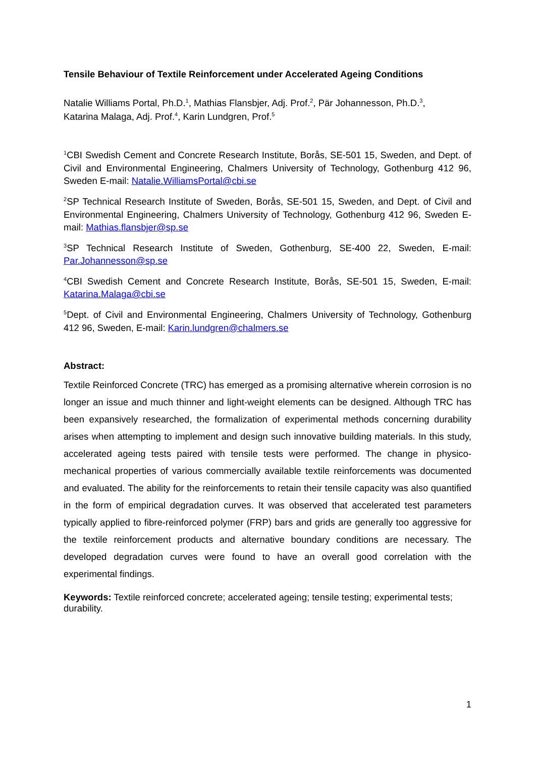Tensile Behaviour of Textile Reinforcement under Accelerated Ageing Conditions
Natalie Williams Portal, Ph.D.<sup>1</sup>, Mathias Flansbjer, Adj. Prof.<sup>2</sup>, Pär Johannesson, Ph.D.<sup>3</sup>,
Katarina Malaga, Adj. Prof.<sup>4</sup>, Karin Lundgren, Prof.<sup>5</sup>
<sup>1</sup> CBI Swedish Cement and Concrete Research Institute, Borås, SE-501 15, Sweden, and Dept. of Civil and Environmental Engineering, Chalmers University of Technology, Gothenburg 412 96, Sweden E-mail: Natalie.WilliamsPortal@cbi.se
<sup>2</sup> SP Technical Research Institute of Sweden, Borås, SE-501 15, Sweden, and Dept. of Civil and Environmental Engineering, Chalmers University of Technology, Gothenburg 412 96, Sweden E-mail: Mathias.flansbjer@sp.se
<sup>3</sup> SP Technical Research Institute of Sweden, Gothenburg, SE-400 22, Sweden, E-mail: Par.Johannesson@sp.se
<sup>4</sup> CBI Swedish Cement and Concrete Research Institute, Borås, SE-501 15, Sweden, E-mail: Katarina.Malaga@cbi.se
<sup>5</sup> Dept. of Civil and Environmental Engineering, Chalmers University of Technology, Gothenburg 412 96, Sweden, E-mail: Karin.lundgren@chalmers.se
Abstract:
Textile Reinforced Concrete (TRC) has emerged as a promising alternative wherein corrosion is no longer an issue and much thinner and light-weight elements can be designed. Although TRC has been expansively researched, the formalization of experimental methods concerning durability arises when attempting to implement and design such innovative building materials. In this study, accelerated ageing tests paired with tensile tests were performed. The change in physico-mechanical properties of various commercially available textile reinforcements was documented and evaluated. The ability for the reinforcements to retain their tensile capacity was also quantified in the form of empirical degradation curves. It was observed that accelerated test parameters typically applied to fibre-reinforced polymer (FRP) bars and grids are generally too aggressive for the textile reinforcement products and alternative boundary conditions are necessary. The developed degradation curves were found to have an overall good correlation with the experimental findings.
Keywords: Textile reinforced concrete; accelerated ageing; tensile testing; experimental tests; durability.
1